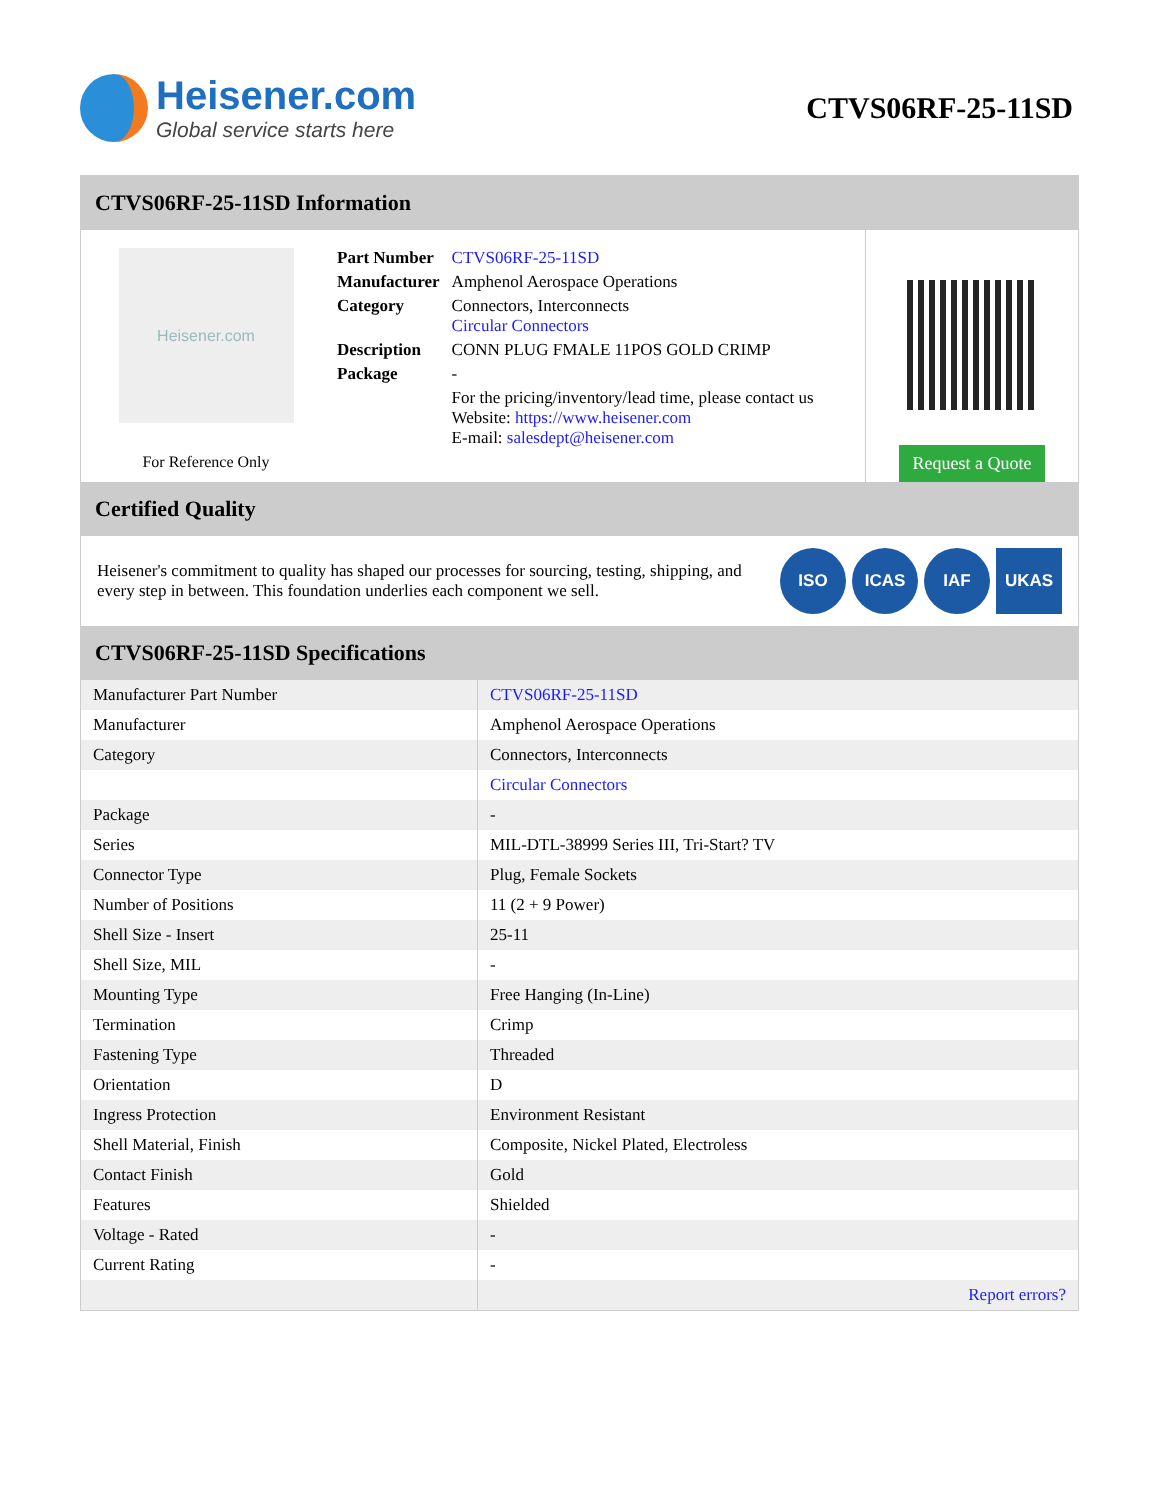Heisener.com
Global service starts here
CTVS06RF-25-11SD
CTVS06RF-25-11SD Information
Heisener.com
For Reference Only
| Part Number | CTVS06RF-25-11SD |
| Manufacturer | Amphenol Aerospace Operations |
| Category | Connectors, Interconnects Circular Connectors |
| Description | CONN PLUG FMALE 11POS GOLD CRIMP |
| Package | - |
| | For the pricing/inventory/lead time, please contact us Website: https://www.heisener.com E-mail: salesdept@heisener.com |
Request a Quote
Certified Quality
Heisener's commitment to quality has shaped our processes for sourcing, testing, shipping, and every step in between. This foundation underlies each component we sell.
ISO ICAS IAF UKAS
CTVS06RF-25-11SD Specifications
| Manufacturer Part Number | CTVS06RF-25-11SD |
| Manufacturer | Amphenol Aerospace Operations |
| Category | Connectors, Interconnects |
| | Circular Connectors |
| Package | - |
| Series | MIL-DTL-38999 Series III, Tri-Start? TV |
| Connector Type | Plug, Female Sockets |
| Number of Positions | 11 (2 + 9 Power) |
| Shell Size - Insert | 25-11 |
| Shell Size, MIL | - |
| Mounting Type | Free Hanging (In-Line) |
| Termination | Crimp |
| Fastening Type | Threaded |
| Orientation | D |
| Ingress Protection | Environment Resistant |
| Shell Material, Finish | Composite, Nickel Plated, Electroless |
| Contact Finish | Gold |
| Features | Shielded |
| Voltage - Rated | - |
| Current Rating | - |
| | Report errors? |